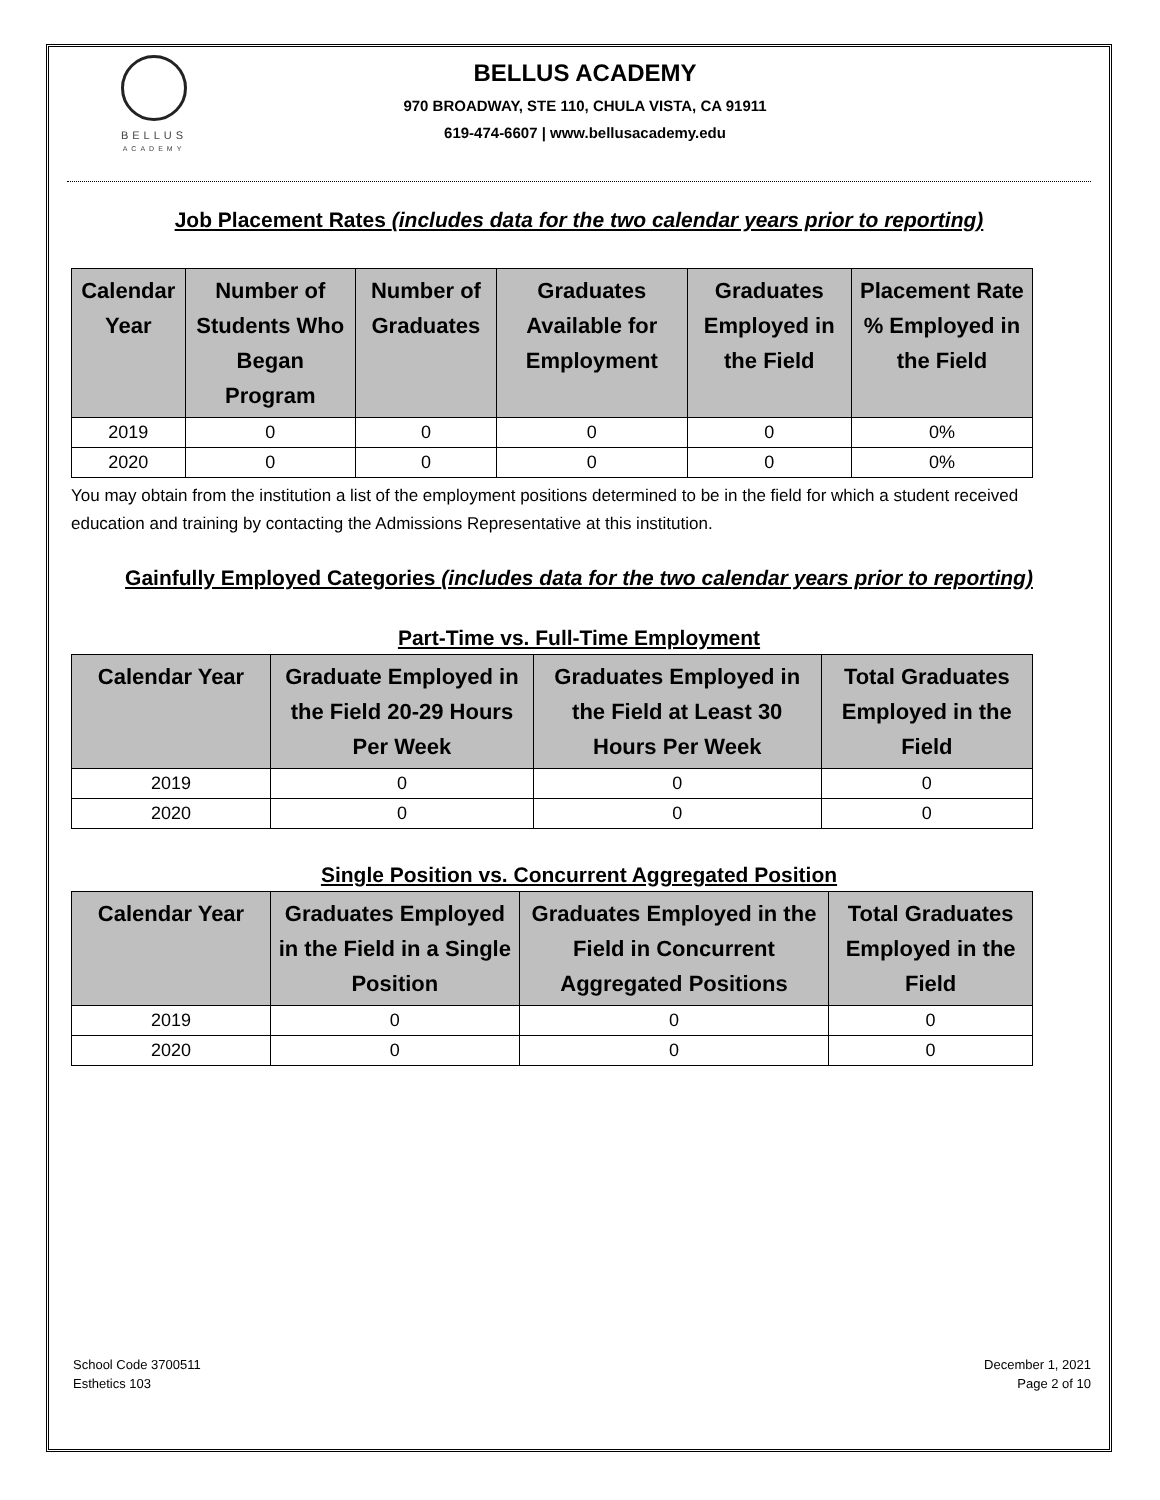BELLUS
ACADEMY
BELLUS ACADEMY
970 BROADWAY, STE 110, CHULA VISTA, CA 91911
619-474-6607 | www.bellusacademy.edu
Job Placement Rates (includes data for the two calendar years prior to reporting)
| Calendar Year | Number of Students Who Began Program | Number of Graduates | Graduates Available for Employment | Graduates Employed in the Field | Placement Rate % Employed in the Field |
| --- | --- | --- | --- | --- | --- |
| 2019 | 0 | 0 | 0 | 0 | 0% |
| 2020 | 0 | 0 | 0 | 0 | 0% |
You may obtain from the institution a list of the employment positions determined to be in the field for which a student received education and training by contacting the Admissions Representative at this institution.
Gainfully Employed Categories (includes data for the two calendar years prior to reporting)
Part-Time vs. Full-Time Employment
| Calendar Year | Graduate Employed in the Field 20-29 Hours Per Week | Graduates Employed in the Field at Least 30 Hours Per Week | Total Graduates Employed in the Field |
| --- | --- | --- | --- |
| 2019 | 0 | 0 | 0 |
| 2020 | 0 | 0 | 0 |
Single Position vs. Concurrent Aggregated Position
| Calendar Year | Graduates Employed in the Field in a Single Position | Graduates Employed in the Field in Concurrent Aggregated Positions | Total Graduates Employed in the Field |
| --- | --- | --- | --- |
| 2019 | 0 | 0 | 0 |
| 2020 | 0 | 0 | 0 |
School Code 3700511
Esthetics 103
December 1, 2021
Page 2 of 10